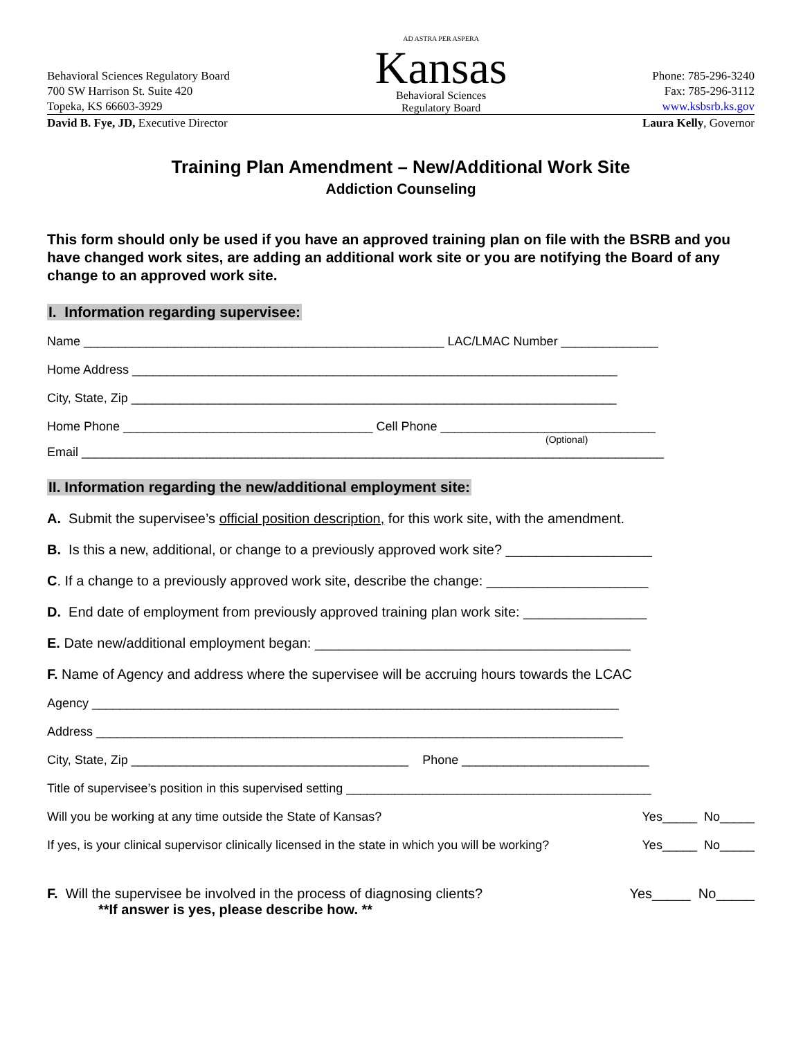Behavioral Sciences Regulatory Board
700 SW Harrison St. Suite 420
Topeka, KS 66603-3929
AD ASTRA PER ASPERA
Kansas
Behavioral Sciences
Regulatory Board
Phone: 785-296-3240
Fax: 785-296-3112
www.ksbsrb.ks.gov
David B. Fye, JD, Executive Director Laura Kelly, Governor
Training Plan Amendment – New/Additional Work Site
Addiction Counseling
This form should only be used if you have an approved training plan on file with the BSRB and you have changed work sites, are adding an additional work site or you are notifying the Board of any change to an approved work site.
I. Information regarding supervisee:
Name ____________________________________________________ LAC/LMAC Number ______________
Home Address ______________________________________________________________________
City, State, Zip ______________________________________________________________________
Home Phone ____________________________________ Cell Phone _______________________________
(Optional)
Email ____________________________________________________________________________________
II. Information regarding the new/additional employment site:
A. Submit the supervisee’s official position description, for this work site, with the amendment.
B. Is this a new, additional, or change to a previously approved work site? ___________________
C. If a change to a previously approved work site, describe the change: _____________________
D. End date of employment from previously approved training plan work site: ________________
E. Date new/additional employment began: _________________________________________
F. Name of Agency and address where the supervisee will be accruing hours towards the LCAC
Agency ____________________________________________________________________________
Address ____________________________________________________________________________
City, State, Zip ________________________________________ Phone ___________________________
Title of supervisee’s position in this supervised setting ____________________________________________
Will you be working at any time outside the State of Kansas? Yes_____ No_____
If yes, is your clinical supervisor clinically licensed in the state in which you will be working? Yes_____ No_____
F. Will the supervisee be involved in the process of diagnosing clients? Yes_____ No_____
**If answer is yes, please describe how. **